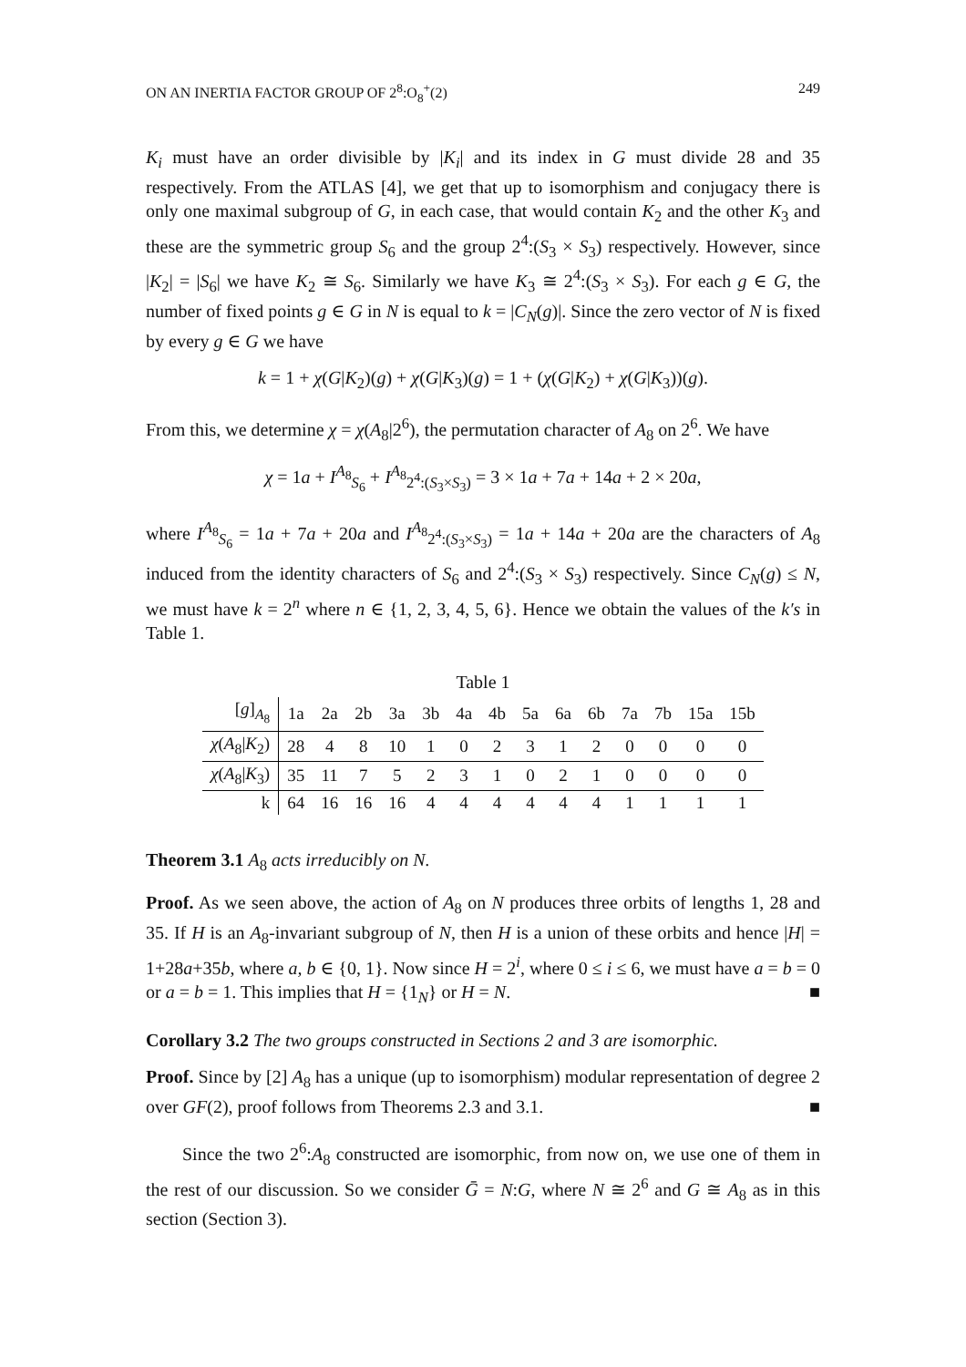ON AN INERTIA FACTOR GROUP OF 2<sup>8</sup>:O<sub>8</sub><sup>+</sup>(2) 249
K<sub>i</sub> must have an order divisible by |K<sub>i</sub>| and its index in G must divide 28 and 35 respectively. From the ATLAS [4], we get that up to isomorphism and conjugacy there is only one maximal subgroup of G, in each case, that would contain K<sub>2</sub> and the other K<sub>3</sub> and these are the symmetric group S<sub>6</sub> and the group 2<sup>4</sup>:(S<sub>3</sub> × S<sub>3</sub>) respectively. However, since |K<sub>2</sub>| = |S<sub>6</sub>| we have K<sub>2</sub> ≅ S<sub>6</sub>. Similarly we have K<sub>3</sub> ≅ 2<sup>4</sup>:(S<sub>3</sub> × S<sub>3</sub>). For each g ∈ G, the number of fixed points g ∈ G in N is equal to k = |C<sub>N</sub>(g)|. Since the zero vector of N is fixed by every g ∈ G we have
k = 1 + χ(G|K<sub>2</sub>)(g) + χ(G|K<sub>3</sub>)(g) = 1 + (χ(G|K<sub>2</sub>) + χ(G|K<sub>3</sub>))(g).
From this, we determine χ = χ(A<sub>8</sub>|2<sup>6</sup>), the permutation character of A<sub>8</sub> on 2<sup>6</sup>. We have
χ = 1a + I<sup>A<sub>8</sub></sup><sub>S<sub>6</sub></sub> + I<sup>A<sub>8</sub></sup><sub>2<sup>4</sup>:(S<sub>3</sub>×S<sub>3</sub>)</sub> = 3 × 1a + 7a + 14a + 2 × 20a,
where I<sup>A<sub>8</sub></sup><sub>S<sub>6</sub></sub> = 1a + 7a + 20a and I<sup>A<sub>8</sub></sup><sub>2<sup>4</sup>:(S<sub>3</sub>×S<sub>3</sub>)</sub> = 1a + 14a + 20a are the characters of A<sub>8</sub> induced from the identity characters of S<sub>6</sub> and 2<sup>4</sup>:(S<sub>3</sub> × S<sub>3</sub>) respectively. Since C<sub>N</sub>(g) ≤ N, we must have k = 2<sup>n</sup> where n ∈ {1, 2, 3, 4, 5, 6}. Hence we obtain the values of the k′s in Table 1.
Table 1
| [ g ]<sub>A<sub>8</sub></sub> | 1a | 2a | 2b | 3a | 3b | 4a | 4b | 5a | 6a | 6b | 7a | 7b | 15a | 15b |
| χ ( A<sub>8</sub>/ K<sub>2</sub>) | 28 | 4 | 8 | 10 | 1 | 0 | 2 | 3 | 1 | 2 | 0 | 0 | 0 | 0 |
| χ ( A<sub>8</sub>/ K<sub>3</sub>) | 35 | 11 | 7 | 5 | 2 | 3 | 1 | 0 | 2 | 1 | 0 | 0 | 0 | 0 |
| k | 64 | 16 | 16 | 16 | 4 | 4 | 4 | 4 | 4 | 4 | 1 | 1 | 1 | 1 |
Theorem 3.1 A<sub>8</sub> acts irreducibly on N.
Proof. As we seen above, the action of A<sub>8</sub> on N produces three orbits of lengths 1, 28 and 35. If H is an A<sub>8</sub>-invariant subgroup of N, then H is a union of these orbits and hence |H| = 1+28a+35b, where a, b ∈ {0, 1}. Now since H = 2<sup>i</sup>, where 0 ≤ i ≤ 6, we must have a = b = 0 or a = b = 1. This implies that H = {1<sub>N</sub>} or H = N. ■
Corollary 3.2 The two groups constructed in Sections 2 and 3 are isomorphic.
Proof. Since by [2] A<sub>8</sub> has a unique (up to isomorphism) modular representation of degree 2 over GF(2), proof follows from Theorems 2.3 and 3.1. ■
Since the two 2<sup>6</sup>:A<sub>8</sub> constructed are isomorphic, from now on, we use one of them in the rest of our discussion. So we consider Ḡ = N:G, where N ≅ 2<sup>6</sup> and G ≅ A<sub>8</sub> as in this section (Section 3).